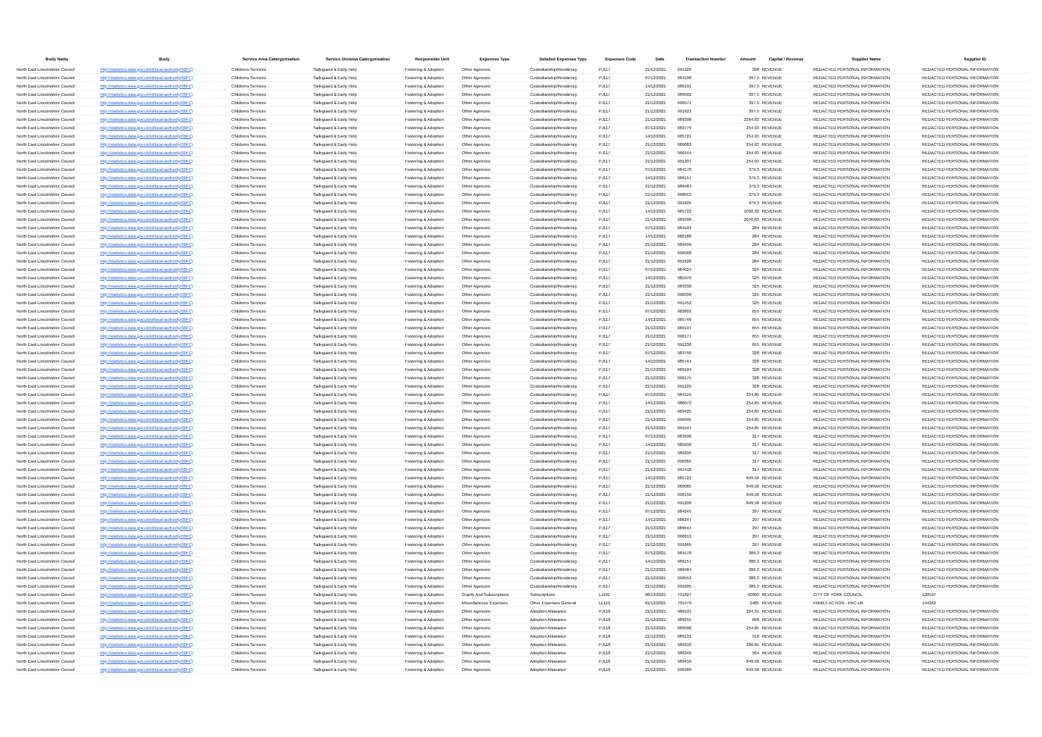| Body Name | Body | Service Area Catergorisation | Service Division Catergorisation | Responsible Unit | Expenses Type | Detailed Expenses Type | Expenses Code | Date | Transaction Number | Amount | Capital / Revenue | Supplier Name | Supplier ID |
| --- | --- | --- | --- | --- | --- | --- | --- | --- | --- | --- | --- | --- | --- |
| North East Lincolnshire Council | http://statistics.data.gov.uk/id/local-authority/00FC) | Childrens Services | Safeguard & Early Help | Fostering & Adoption | Other Agencies | Custodianship/Residency | PJ117 | 21/12/2021 | 991229 | 328 | REVENUE | REDACTED PERSONAL INFORMATION | REDACTED PERSONAL INFORMATION |
| North East Lincolnshire Council | http://statistics.data.gov.uk/id/local-authority/00FC) | Childrens Services | Safeguard & Early Help | Fostering & Adoption | Other Agencies | Custodianship/Residency | PJ117 | 07/12/2021 | 984196 | 397.5 | REVENUE | REDACTED PERSONAL INFORMATION | REDACTED PERSONAL INFORMATION |
| North East Lincolnshire Council | http://statistics.data.gov.uk/id/local-authority/00FC) | Childrens Services | Safeguard & Early Help | Fostering & Adoption | Other Agencies | Custodianship/Residency | PJ117 | 14/12/2021 | 986191 | 397.5 | REVENUE | REDACTED PERSONAL INFORMATION | REDACTED PERSONAL INFORMATION |
| North East Lincolnshire Council | http://statistics.data.gov.uk/id/local-authority/00FC) | Childrens Services | Safeguard & Early Help | Fostering & Adoption | Other Agencies | Custodianship/Residency | PJ117 | 21/12/2021 | 989502 | 397.5 | REVENUE | REDACTED PERSONAL INFORMATION | REDACTED PERSONAL INFORMATION |
| North East Lincolnshire Council | http://statistics.data.gov.uk/id/local-authority/00FC) | Childrens Services | Safeguard & Early Help | Fostering & Adoption | Other Agencies | Custodianship/Residency | PJ117 | 21/12/2021 | 990571 | 397.5 | REVENUE | REDACTED PERSONAL INFORMATION | REDACTED PERSONAL INFORMATION |
| North East Lincolnshire Council | http://statistics.data.gov.uk/id/local-authority/00FC) | Childrens Services | Safeguard & Early Help | Fostering & Adoption | Other Agencies | Custodianship/Residency | PJ117 | 21/12/2021 | 991623 | 397.5 | REVENUE | REDACTED PERSONAL INFORMATION | REDACTED PERSONAL INFORMATION |
| North East Lincolnshire Council | http://statistics.data.gov.uk/id/local-authority/00FC) | Childrens Services | Safeguard & Early Help | Fostering & Adoption | Other Agencies | Custodianship/Residency | PJ117 | 21/12/2021 | 989398 | 2364.83 | REVENUE | REDACTED PERSONAL INFORMATION | REDACTED PERSONAL INFORMATION |
| North East Lincolnshire Council | http://statistics.data.gov.uk/id/local-authority/00FC) | Childrens Services | Safeguard & Early Help | Fostering & Adoption | Other Agencies | Custodianship/Residency | PJ117 | 07/12/2021 | 983779 | 254.93 | REVENUE | REDACTED PERSONAL INFORMATION | REDACTED PERSONAL INFORMATION |
| North East Lincolnshire Council | http://statistics.data.gov.uk/id/local-authority/00FC) | Childrens Services | Safeguard & Early Help | Fostering & Adoption | Other Agencies | Custodianship/Residency | PJ117 | 14/12/2021 | 985721 | 254.93 | REVENUE | REDACTED PERSONAL INFORMATION | REDACTED PERSONAL INFORMATION |
| North East Lincolnshire Council | http://statistics.data.gov.uk/id/local-authority/00FC) | Childrens Services | Safeguard & Early Help | Fostering & Adoption | Other Agencies | Custodianship/Residency | PJ117 | 21/12/2021 | 989083 | 254.93 | REVENUE | REDACTED PERSONAL INFORMATION | REDACTED PERSONAL INFORMATION |
| North East Lincolnshire Council | http://statistics.data.gov.uk/id/local-authority/00FC) | Childrens Services | Safeguard & Early Help | Fostering & Adoption | Other Agencies | Custodianship/Residency | PJ117 | 21/12/2021 | 990154 | 254.93 | REVENUE | REDACTED PERSONAL INFORMATION | REDACTED PERSONAL INFORMATION |
| North East Lincolnshire Council | http://statistics.data.gov.uk/id/local-authority/00FC) | Childrens Services | Safeguard & Early Help | Fostering & Adoption | Other Agencies | Custodianship/Residency | PJ117 | 21/12/2021 | 991207 | 254.93 | REVENUE | REDACTED PERSONAL INFORMATION | REDACTED PERSONAL INFORMATION |
| North East Lincolnshire Council | http://statistics.data.gov.uk/id/local-authority/00FC) | Childrens Services | Safeguard & Early Help | Fostering & Adoption | Other Agencies | Custodianship/Residency | PJ117 | 07/12/2021 | 984178 | 379.3 | REVENUE | REDACTED PERSONAL INFORMATION | REDACTED PERSONAL INFORMATION |
| North East Lincolnshire Council | http://statistics.data.gov.uk/id/local-authority/00FC) | Childrens Services | Safeguard & Early Help | Fostering & Adoption | Other Agencies | Custodianship/Residency | PJ117 | 14/12/2021 | 986157 | 379.3 | REVENUE | REDACTED PERSONAL INFORMATION | REDACTED PERSONAL INFORMATION |
| North East Lincolnshire Council | http://statistics.data.gov.uk/id/local-authority/00FC) | Childrens Services | Safeguard & Early Help | Fostering & Adoption | Other Agencies | Custodianship/Residency | PJ117 | 21/12/2021 | 989484 | 379.3 | REVENUE | REDACTED PERSONAL INFORMATION | REDACTED PERSONAL INFORMATION |
| North East Lincolnshire Council | http://statistics.data.gov.uk/id/local-authority/00FC) | Childrens Services | Safeguard & Early Help | Fostering & Adoption | Other Agencies | Custodianship/Residency | PJ117 | 21/12/2021 | 990553 | 379.3 | REVENUE | REDACTED PERSONAL INFORMATION | REDACTED PERSONAL INFORMATION |
| North East Lincolnshire Council | http://statistics.data.gov.uk/id/local-authority/00FC) | Childrens Services | Safeguard & Early Help | Fostering & Adoption | Other Agencies | Custodianship/Residency | PJ117 | 21/12/2021 | 991605 | 379.3 | REVENUE | REDACTED PERSONAL INFORMATION | REDACTED PERSONAL INFORMATION |
| North East Lincolnshire Council | http://statistics.data.gov.uk/id/local-authority/00FC) | Childrens Services | Safeguard & Early Help | Fostering & Adoption | Other Agencies | Custodianship/Residency | PJ117 | 14/12/2021 | 985722 | 1092.32 | REVENUE | REDACTED PERSONAL INFORMATION | REDACTED PERSONAL INFORMATION |
| North East Lincolnshire Council | http://statistics.data.gov.uk/id/local-authority/00FC) | Childrens Services | Safeguard & Early Help | Fostering & Adoption | Other Agencies | Custodianship/Residency | PJ117 | 21/12/2021 | 989398 | 2070.83 | REVENUE | REDACTED PERSONAL INFORMATION | REDACTED PERSONAL INFORMATION |
| North East Lincolnshire Council | http://statistics.data.gov.uk/id/local-authority/00FC) | Childrens Services | Safeguard & Early Help | Fostering & Adoption | Other Agencies | Custodianship/Residency | PJ117 | 07/12/2021 | 984193 | 284 | REVENUE | REDACTED PERSONAL INFORMATION | REDACTED PERSONAL INFORMATION |
| North East Lincolnshire Council | http://statistics.data.gov.uk/id/local-authority/00FC) | Childrens Services | Safeguard & Early Help | Fostering & Adoption | Other Agencies | Custodianship/Residency | PJ117 | 14/12/2021 | 986188 | 284 | REVENUE | REDACTED PERSONAL INFORMATION | REDACTED PERSONAL INFORMATION |
| North East Lincolnshire Council | http://statistics.data.gov.uk/id/local-authority/00FC) | Childrens Services | Safeguard & Early Help | Fostering & Adoption | Other Agencies | Custodianship/Residency | PJ117 | 21/12/2021 | 989499 | 284 | REVENUE | REDACTED PERSONAL INFORMATION | REDACTED PERSONAL INFORMATION |
| North East Lincolnshire Council | http://statistics.data.gov.uk/id/local-authority/00FC) | Childrens Services | Safeguard & Early Help | Fostering & Adoption | Other Agencies | Custodianship/Residency | PJ117 | 21/12/2021 | 990568 | 284 | REVENUE | REDACTED PERSONAL INFORMATION | REDACTED PERSONAL INFORMATION |
| North East Lincolnshire Council | http://statistics.data.gov.uk/id/local-authority/00FC) | Childrens Services | Safeguard & Early Help | Fostering & Adoption | Other Agencies | Custodianship/Residency | PJ117 | 21/12/2021 | 991620 | 284 | REVENUE | REDACTED PERSONAL INFORMATION | REDACTED PERSONAL INFORMATION |
| North East Lincolnshire Council | http://statistics.data.gov.uk/id/local-authority/00FC) | Childrens Services | Safeguard & Early Help | Fostering & Adoption | Other Agencies | Custodianship/Residency | PJ117 | 07/12/2021 | 984024 | 325 | REVENUE | REDACTED PERSONAL INFORMATION | REDACTED PERSONAL INFORMATION |
| North East Lincolnshire Council | http://statistics.data.gov.uk/id/local-authority/00FC) | Childrens Services | Safeguard & Early Help | Fostering & Adoption | Other Agencies | Custodianship/Residency | PJ117 | 14/12/2021 | 985970 | 325 | REVENUE | REDACTED PERSONAL INFORMATION | REDACTED PERSONAL INFORMATION |
| North East Lincolnshire Council | http://statistics.data.gov.uk/id/local-authority/00FC) | Childrens Services | Safeguard & Early Help | Fostering & Adoption | Other Agencies | Custodianship/Residency | PJ117 | 21/12/2021 | 989330 | 325 | REVENUE | REDACTED PERSONAL INFORMATION | REDACTED PERSONAL INFORMATION |
| North East Lincolnshire Council | http://statistics.data.gov.uk/id/local-authority/00FC) | Childrens Services | Safeguard & Early Help | Fostering & Adoption | Other Agencies | Custodianship/Residency | PJ117 | 21/12/2021 | 990399 | 325 | REVENUE | REDACTED PERSONAL INFORMATION | REDACTED PERSONAL INFORMATION |
| North East Lincolnshire Council | http://statistics.data.gov.uk/id/local-authority/00FC) | Childrens Services | Safeguard & Early Help | Fostering & Adoption | Other Agencies | Custodianship/Residency | PJ117 | 21/12/2021 | 991452 | 325 | REVENUE | REDACTED PERSONAL INFORMATION | REDACTED PERSONAL INFORMATION |
| North East Lincolnshire Council | http://statistics.data.gov.uk/id/local-authority/00FC) | Childrens Services | Safeguard & Early Help | Fostering & Adoption | Other Agencies | Custodianship/Residency | PJ117 | 07/12/2021 | 983802 | 655 | REVENUE | REDACTED PERSONAL INFORMATION | REDACTED PERSONAL INFORMATION |
| North East Lincolnshire Council | http://statistics.data.gov.uk/id/local-authority/00FC) | Childrens Services | Safeguard & Early Help | Fostering & Adoption | Other Agencies | Custodianship/Residency | PJ117 | 14/12/2021 | 985746 | 655 | REVENUE | REDACTED PERSONAL INFORMATION | REDACTED PERSONAL INFORMATION |
| North East Lincolnshire Council | http://statistics.data.gov.uk/id/local-authority/00FC) | Childrens Services | Safeguard & Early Help | Fostering & Adoption | Other Agencies | Custodianship/Residency | PJ117 | 21/12/2021 | 989107 | 655 | REVENUE | REDACTED PERSONAL INFORMATION | REDACTED PERSONAL INFORMATION |
| North East Lincolnshire Council | http://statistics.data.gov.uk/id/local-authority/00FC) | Childrens Services | Safeguard & Early Help | Fostering & Adoption | Other Agencies | Custodianship/Residency | PJ117 | 21/12/2021 | 990177 | 655 | REVENUE | REDACTED PERSONAL INFORMATION | REDACTED PERSONAL INFORMATION |
| North East Lincolnshire Council | http://statistics.data.gov.uk/id/local-authority/00FC) | Childrens Services | Safeguard & Early Help | Fostering & Adoption | Other Agencies | Custodianship/Residency | PJ117 | 21/12/2021 | 991230 | 655 | REVENUE | REDACTED PERSONAL INFORMATION | REDACTED PERSONAL INFORMATION |
| North East Lincolnshire Council | http://statistics.data.gov.uk/id/local-authority/00FC) | Childrens Services | Safeguard & Early Help | Fostering & Adoption | Other Agencies | Custodianship/Residency | PJ117 | 07/12/2021 | 983799 | 328 | REVENUE | REDACTED PERSONAL INFORMATION | REDACTED PERSONAL INFORMATION |
| North East Lincolnshire Council | http://statistics.data.gov.uk/id/local-authority/00FC) | Childrens Services | Safeguard & Early Help | Fostering & Adoption | Other Agencies | Custodianship/Residency | PJ117 | 14/12/2021 | 985744 | 328 | REVENUE | REDACTED PERSONAL INFORMATION | REDACTED PERSONAL INFORMATION |
| North East Lincolnshire Council | http://statistics.data.gov.uk/id/local-authority/00FC) | Childrens Services | Safeguard & Early Help | Fostering & Adoption | Other Agencies | Custodianship/Residency | PJ117 | 21/12/2021 | 989104 | 328 | REVENUE | REDACTED PERSONAL INFORMATION | REDACTED PERSONAL INFORMATION |
| North East Lincolnshire Council | http://statistics.data.gov.uk/id/local-authority/00FC) | Childrens Services | Safeguard & Early Help | Fostering & Adoption | Other Agencies | Custodianship/Residency | PJ117 | 21/12/2021 | 990175 | 328 | REVENUE | REDACTED PERSONAL INFORMATION | REDACTED PERSONAL INFORMATION |
| North East Lincolnshire Council | http://statistics.data.gov.uk/id/local-authority/00FC) | Childrens Services | Safeguard & Early Help | Fostering & Adoption | Other Agencies | Custodianship/Residency | PJ117 | 21/12/2021 | 991229 | 328 | REVENUE | REDACTED PERSONAL INFORMATION | REDACTED PERSONAL INFORMATION |
| North East Lincolnshire Council | http://statistics.data.gov.uk/id/local-authority/00FC) | Childrens Services | Safeguard & Early Help | Fostering & Adoption | Other Agencies | Custodianship/Residency | PJ117 | 07/12/2021 | 984119 | 254.85 | REVENUE | REDACTED PERSONAL INFORMATION | REDACTED PERSONAL INFORMATION |
| North East Lincolnshire Council | http://statistics.data.gov.uk/id/local-authority/00FC) | Childrens Services | Safeguard & Early Help | Fostering & Adoption | Other Agencies | Custodianship/Residency | PJ117 | 14/12/2021 | 986072 | 254.85 | REVENUE | REDACTED PERSONAL INFORMATION | REDACTED PERSONAL INFORMATION |
| North East Lincolnshire Council | http://statistics.data.gov.uk/id/local-authority/00FC) | Childrens Services | Safeguard & Early Help | Fostering & Adoption | Other Agencies | Custodianship/Residency | PJ117 | 21/12/2021 | 989425 | 254.85 | REVENUE | REDACTED PERSONAL INFORMATION | REDACTED PERSONAL INFORMATION |
| North East Lincolnshire Council | http://statistics.data.gov.uk/id/local-authority/00FC) | Childrens Services | Safeguard & Early Help | Fostering & Adoption | Other Agencies | Custodianship/Residency | PJ117 | 21/12/2021 | 990495 | 254.85 | REVENUE | REDACTED PERSONAL INFORMATION | REDACTED PERSONAL INFORMATION |
| North East Lincolnshire Council | http://statistics.data.gov.uk/id/local-authority/00FC) | Childrens Services | Safeguard & Early Help | Fostering & Adoption | Other Agencies | Custodianship/Residency | PJ117 | 21/12/2021 | 991547 | 254.85 | REVENUE | REDACTED PERSONAL INFORMATION | REDACTED PERSONAL INFORMATION |
| North East Lincolnshire Council | http://statistics.data.gov.uk/id/local-authority/00FC) | Childrens Services | Safeguard & Early Help | Fostering & Adoption | Other Agencies | Custodianship/Residency | PJ117 | 07/12/2021 | 983990 | 317 | REVENUE | REDACTED PERSONAL INFORMATION | REDACTED PERSONAL INFORMATION |
| North East Lincolnshire Council | http://statistics.data.gov.uk/id/local-authority/00FC) | Childrens Services | Safeguard & Early Help | Fostering & Adoption | Other Agencies | Custodianship/Residency | PJ117 | 14/12/2021 | 985936 | 317 | REVENUE | REDACTED PERSONAL INFORMATION | REDACTED PERSONAL INFORMATION |
| North East Lincolnshire Council | http://statistics.data.gov.uk/id/local-authority/00FC) | Childrens Services | Safeguard & Early Help | Fostering & Adoption | Other Agencies | Custodianship/Residency | PJ117 | 21/12/2021 | 989295 | 317 | REVENUE | REDACTED PERSONAL INFORMATION | REDACTED PERSONAL INFORMATION |
| North East Lincolnshire Council | http://statistics.data.gov.uk/id/local-authority/00FC) | Childrens Services | Safeguard & Early Help | Fostering & Adoption | Other Agencies | Custodianship/Residency | PJ117 | 21/12/2021 | 990365 | 317 | REVENUE | REDACTED PERSONAL INFORMATION | REDACTED PERSONAL INFORMATION |
| North East Lincolnshire Council | http://statistics.data.gov.uk/id/local-authority/00FC) | Childrens Services | Safeguard & Early Help | Fostering & Adoption | Other Agencies | Custodianship/Residency | PJ117 | 21/12/2021 | 991418 | 317 | REVENUE | REDACTED PERSONAL INFORMATION | REDACTED PERSONAL INFORMATION |
| North East Lincolnshire Council | http://statistics.data.gov.uk/id/local-authority/00FC) | Childrens Services | Safeguard & Early Help | Fostering & Adoption | Other Agencies | Custodianship/Residency | PJ117 | 14/12/2021 | 985722 | 849.58 | REVENUE | REDACTED PERSONAL INFORMATION | REDACTED PERSONAL INFORMATION |
| North East Lincolnshire Council | http://statistics.data.gov.uk/id/local-authority/00FC) | Childrens Services | Safeguard & Early Help | Fostering & Adoption | Other Agencies | Custodianship/Residency | PJ117 | 21/12/2021 | 989085 | 849.58 | REVENUE | REDACTED PERSONAL INFORMATION | REDACTED PERSONAL INFORMATION |
| North East Lincolnshire Council | http://statistics.data.gov.uk/id/local-authority/00FC) | Childrens Services | Safeguard & Early Help | Fostering & Adoption | Other Agencies | Custodianship/Residency | PJ117 | 21/12/2021 | 990156 | 849.58 | REVENUE | REDACTED PERSONAL INFORMATION | REDACTED PERSONAL INFORMATION |
| North East Lincolnshire Council | http://statistics.data.gov.uk/id/local-authority/00FC) | Childrens Services | Safeguard & Early Help | Fostering & Adoption | Other Agencies | Custodianship/Residency | PJ117 | 21/12/2021 | 991209 | 849.58 | REVENUE | REDACTED PERSONAL INFORMATION | REDACTED PERSONAL INFORMATION |
| North East Lincolnshire Council | http://statistics.data.gov.uk/id/local-authority/00FC) | Childrens Services | Safeguard & Early Help | Fostering & Adoption | Other Agencies | Custodianship/Residency | PJ117 | 07/12/2021 | 984245 | 297 | REVENUE | REDACTED PERSONAL INFORMATION | REDACTED PERSONAL INFORMATION |
| North East Lincolnshire Council | http://statistics.data.gov.uk/id/local-authority/00FC) | Childrens Services | Safeguard & Early Help | Fostering & Adoption | Other Agencies | Custodianship/Residency | PJ117 | 14/12/2021 | 986247 | 297 | REVENUE | REDACTED PERSONAL INFORMATION | REDACTED PERSONAL INFORMATION |
| North East Lincolnshire Council | http://statistics.data.gov.uk/id/local-authority/00FC) | Childrens Services | Safeguard & Early Help | Fostering & Adoption | Other Agencies | Custodianship/Residency | PJ117 | 21/12/2021 | 989544 | 297 | REVENUE | REDACTED PERSONAL INFORMATION | REDACTED PERSONAL INFORMATION |
| North East Lincolnshire Council | http://statistics.data.gov.uk/id/local-authority/00FC) | Childrens Services | Safeguard & Early Help | Fostering & Adoption | Other Agencies | Custodianship/Residency | PJ117 | 21/12/2021 | 990613 | 297 | REVENUE | REDACTED PERSONAL INFORMATION | REDACTED PERSONAL INFORMATION |
| North East Lincolnshire Council | http://statistics.data.gov.uk/id/local-authority/00FC) | Childrens Services | Safeguard & Early Help | Fostering & Adoption | Other Agencies | Custodianship/Residency | PJ117 | 21/12/2021 | 991665 | 297 | REVENUE | REDACTED PERSONAL INFORMATION | REDACTED PERSONAL INFORMATION |
| North East Lincolnshire Council | http://statistics.data.gov.uk/id/local-authority/00FC) | Childrens Services | Safeguard & Early Help | Fostering & Adoption | Other Agencies | Custodianship/Residency | PJ117 | 07/12/2021 | 984178 | 386.3 | REVENUE | REDACTED PERSONAL INFORMATION | REDACTED PERSONAL INFORMATION |
| North East Lincolnshire Council | http://statistics.data.gov.uk/id/local-authority/00FC) | Childrens Services | Safeguard & Early Help | Fostering & Adoption | Other Agencies | Custodianship/Residency | PJ117 | 14/12/2021 | 986157 | 386.3 | REVENUE | REDACTED PERSONAL INFORMATION | REDACTED PERSONAL INFORMATION |
| North East Lincolnshire Council | http://statistics.data.gov.uk/id/local-authority/00FC) | Childrens Services | Safeguard & Early Help | Fostering & Adoption | Other Agencies | Custodianship/Residency | PJ117 | 21/12/2021 | 989484 | 386.3 | REVENUE | REDACTED PERSONAL INFORMATION | REDACTED PERSONAL INFORMATION |
| North East Lincolnshire Council | http://statistics.data.gov.uk/id/local-authority/00FC) | Childrens Services | Safeguard & Early Help | Fostering & Adoption | Other Agencies | Custodianship/Residency | PJ117 | 21/12/2021 | 990553 | 386.3 | REVENUE | REDACTED PERSONAL INFORMATION | REDACTED PERSONAL INFORMATION |
| North East Lincolnshire Council | http://statistics.data.gov.uk/id/local-authority/00FC) | Childrens Services | Safeguard & Early Help | Fostering & Adoption | Other Agencies | Custodianship/Residency | PJ117 | 21/12/2021 | 991605 | 386.3 | REVENUE | REDACTED PERSONAL INFORMATION | REDACTED PERSONAL INFORMATION |
| North East Lincolnshire Council | http://statistics.data.gov.uk/id/local-authority/00FC) | Childrens Services | Safeguard & Early Help | Fostering & Adoption | Grants And Subscriptions | Subscriptions | LJ101 | 06/12/2021 | 701827 | 40000 | REVENUE | CITY OF YORK COUNCIL | 120597 |
| North East Lincolnshire Council | http://statistics.data.gov.uk/id/local-authority/00FC) | Childrens Services | Safeguard & Early Help | Fostering & Adoption | Miscellaneous Expenses | Other Expenses General | LL119 | 01/12/2021 | 701479 | 2485 | REVENUE | FAMILY ACTION - PAC-UK | 144362 |
| North East Lincolnshire Council | http://statistics.data.gov.uk/id/local-authority/00FC) | Childrens Services | Safeguard & Early Help | Fostering & Adoption | Other Agencies | Adoption Allowance | PJ118 | 21/12/2021 | 989193 | 284.31 | REVENUE | REDACTED PERSONAL INFORMATION | REDACTED PERSONAL INFORMATION |
| North East Lincolnshire Council | http://statistics.data.gov.uk/id/local-authority/00FC) | Childrens Services | Safeguard & Early Help | Fostering & Adoption | Other Agencies | Adoption Allowance | PJ118 | 21/12/2021 | 989255 | 668 | REVENUE | REDACTED PERSONAL INFORMATION | REDACTED PERSONAL INFORMATION |
| North East Lincolnshire Council | http://statistics.data.gov.uk/id/local-authority/00FC) | Childrens Services | Safeguard & Early Help | Fostering & Adoption | Other Agencies | Adoption Allowance | PJ118 | 21/12/2021 | 989506 | 254.85 | REVENUE | REDACTED PERSONAL INFORMATION | REDACTED PERSONAL INFORMATION |
| North East Lincolnshire Council | http://statistics.data.gov.uk/id/local-authority/00FC) | Childrens Services | Safeguard & Early Help | Fostering & Adoption | Other Agencies | Adoption Allowance | PJ118 | 21/12/2021 | 989131 | 318 | REVENUE | REDACTED PERSONAL INFORMATION | REDACTED PERSONAL INFORMATION |
| North East Lincolnshire Council | http://statistics.data.gov.uk/id/local-authority/00FC) | Childrens Services | Safeguard & Early Help | Fostering & Adoption | Other Agencies | Adoption Allowance | PJ118 | 21/12/2021 | 989319 | 266.65 | REVENUE | REDACTED PERSONAL INFORMATION | REDACTED PERSONAL INFORMATION |
| North East Lincolnshire Council | http://statistics.data.gov.uk/id/local-authority/00FC) | Childrens Services | Safeguard & Early Help | Fostering & Adoption | Other Agencies | Adoption Allowance | PJ118 | 21/12/2021 | 989340 | 504 | REVENUE | REDACTED PERSONAL INFORMATION | REDACTED PERSONAL INFORMATION |
| North East Lincolnshire Council | http://statistics.data.gov.uk/id/local-authority/00FC) | Childrens Services | Safeguard & Early Help | Fostering & Adoption | Other Agencies | Adoption Allowance | PJ118 | 21/12/2021 | 989416 | 849.58 | REVENUE | REDACTED PERSONAL INFORMATION | REDACTED PERSONAL INFORMATION |
| North East Lincolnshire Council | http://statistics.data.gov.uk/id/local-authority/00FC) | Childrens Services | Safeguard & Early Help | Fostering & Adoption | Other Agencies | Adoption Allowance | PJ118 | 21/12/2021 | 990486 | 849.58 | REVENUE | REDACTED PERSONAL INFORMATION | REDACTED PERSONAL INFORMATION |